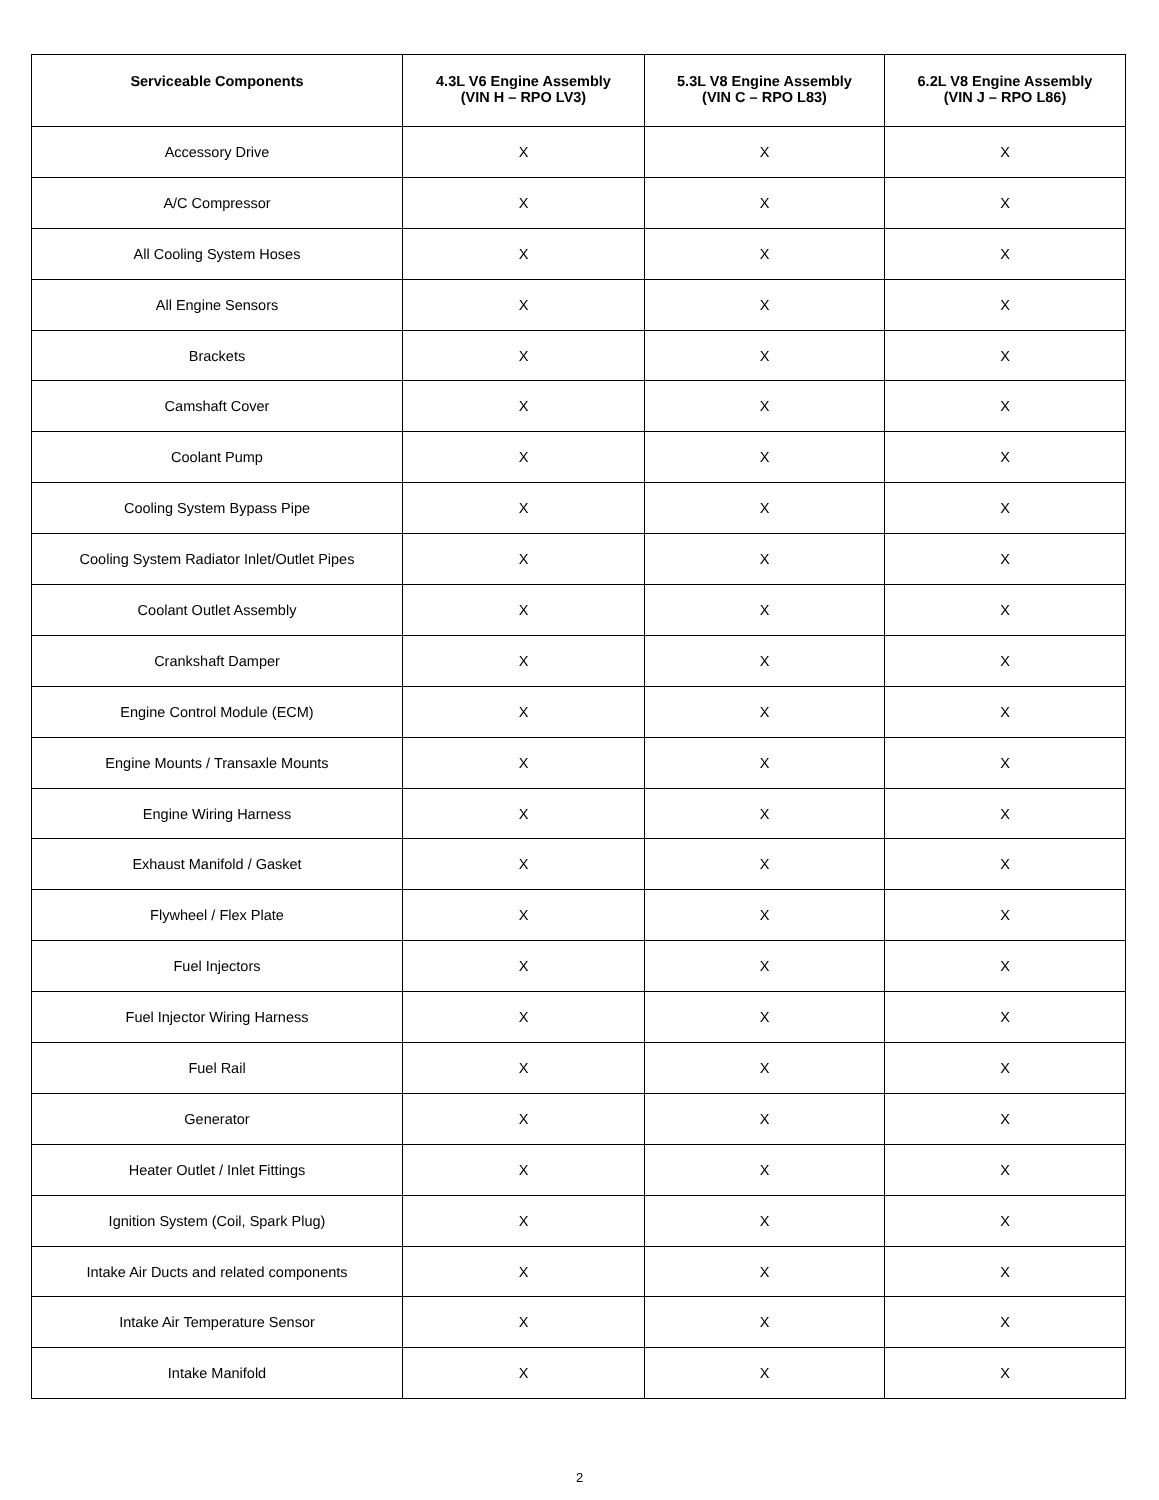| Serviceable Components | 4.3L V6 Engine Assembly (VIN H – RPO LV3) | 5.3L V8 Engine Assembly (VIN C – RPO L83) | 6.2L V8 Engine Assembly (VIN J – RPO L86) |
| --- | --- | --- | --- |
| Accessory Drive | X | X | X |
| A/C Compressor | X | X | X |
| All Cooling System Hoses | X | X | X |
| All Engine Sensors | X | X | X |
| Brackets | X | X | X |
| Camshaft Cover | X | X | X |
| Coolant Pump | X | X | X |
| Cooling System Bypass Pipe | X | X | X |
| Cooling System Radiator Inlet/Outlet Pipes | X | X | X |
| Coolant Outlet Assembly | X | X | X |
| Crankshaft Damper | X | X | X |
| Engine Control Module (ECM) | X | X | X |
| Engine Mounts / Transaxle Mounts | X | X | X |
| Engine Wiring Harness | X | X | X |
| Exhaust Manifold / Gasket | X | X | X |
| Flywheel / Flex Plate | X | X | X |
| Fuel Injectors | X | X | X |
| Fuel Injector Wiring Harness | X | X | X |
| Fuel Rail | X | X | X |
| Generator | X | X | X |
| Heater Outlet / Inlet Fittings | X | X | X |
| Ignition System (Coil, Spark Plug) | X | X | X |
| Intake Air Ducts and related components | X | X | X |
| Intake Air Temperature Sensor | X | X | X |
| Intake Manifold | X | X | X |
2